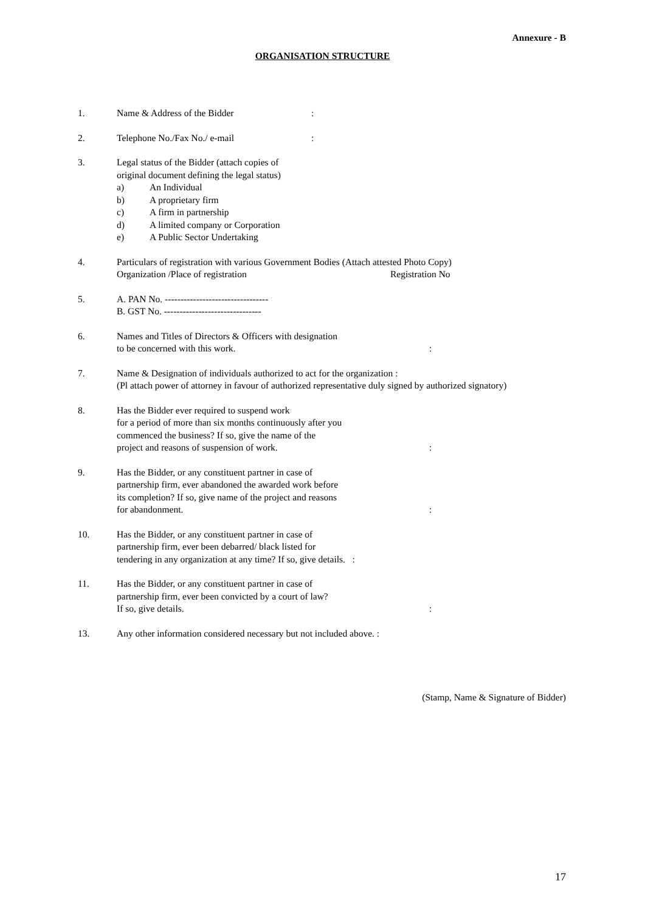Annexure - B
ORGANISATION STRUCTURE
1. Name & Address of the Bidder:
2. Telephone No./Fax No./ e-mail:
3. Legal status of the Bidder (attach copies of
original document defining the legal status)
a) An Individual
b) A proprietary firm
c) A firm in partnership
d) A limited company or Corporation
e) A Public Sector Undertaking
4. Particulars of registration with various Government Bodies (Attach attested Photo Copy)
Organization /Place of registration Registration No
5. A. PAN No. ---------------------------------
B. GST No. -------------------------------
6. Names and Titles of Directors & Officers with designation
to be concerned with this work.:
7. Name & Designation of individuals authorized to act for the organization :
(Pl attach power of attorney in favour of authorized representative duly signed by authorized signatory)
8. Has the Bidder ever required to suspend work
for a period of more than six months continuously after you
commenced the business? If so, give the name of the
project and reasons of suspension of work.:
9. Has the Bidder, or any constituent partner in case of
partnership firm, ever abandoned the awarded work before
its completion? If so, give name of the project and reasons
for abandonment.:
10. Has the Bidder, or any constituent partner in case of
partnership firm, ever been debarred/ black listed for
tendering in any organization at any time? If so, give details. :
11. Has the Bidder, or any constituent partner in case of
partnership firm, ever been convicted by a court of law?
If so, give details.:
13. Any other information considered necessary but not included above. :
(Stamp, Name & Signature of Bidder)
17